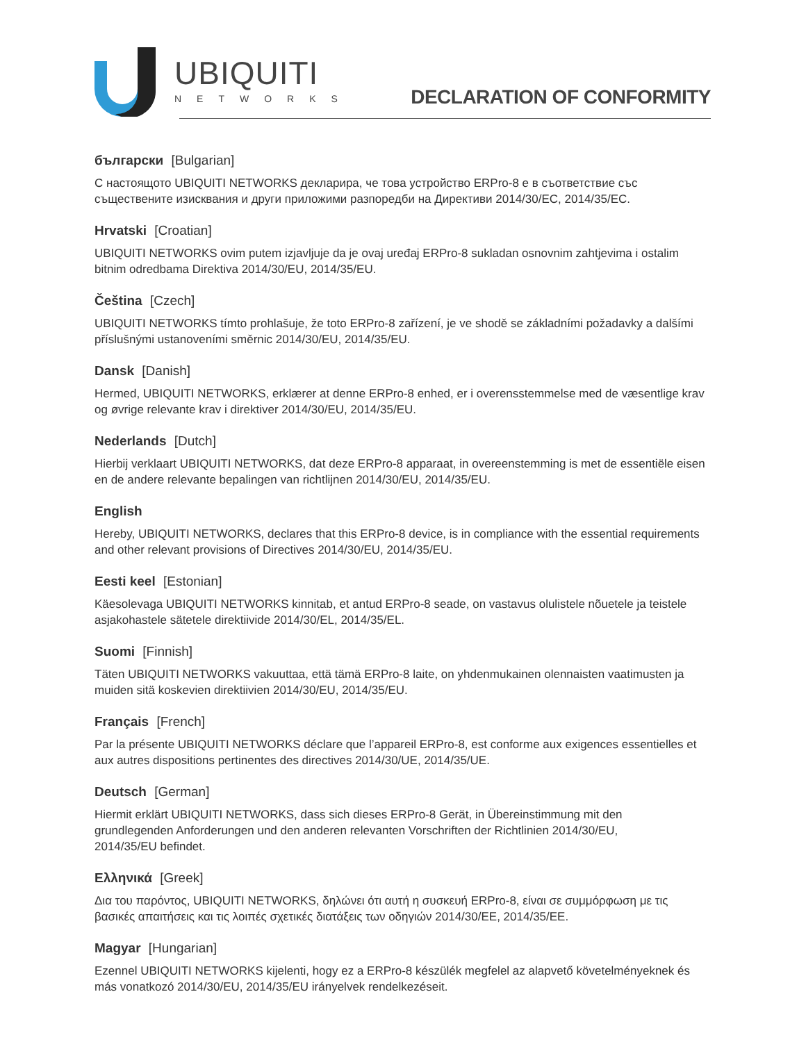UBIQUITI
NETWORKS
DECLARATION OF CONFORMITY
български [Bulgarian]
С настоящото UBIQUITI NETWORKS декларира, че това устройство ERPro-8 е в съответствие със
съществените изисквания и други приложими разпоредби на Директиви 2014/30/ЕС, 2014/35/ЕС.
Hrvatski [Croatian]
UBIQUITI NETWORKS ovim putem izjavljuje da je ovaj uređaj ERPro-8 sukladan osnovnim zahtjevima i ostalim bitnim odredbama Direktiva 2014/30/EU, 2014/35/EU.
Čeština [Czech]
UBIQUITI NETWORKS tímto prohlašuje, že toto ERPro-8 zařízení, je ve shodě se základními požadavky a dalšími příslušnými ustanoveními směrnic 2014/30/EU, 2014/35/EU.
Dansk [Danish]
Hermed, UBIQUITI NETWORKS, erklærer at denne ERPro-8 enhed, er i overensstemmelse med de væsentlige krav og øvrige relevante krav i direktiver 2014/30/EU, 2014/35/EU.
Nederlands [Dutch]
Hierbij verklaart UBIQUITI NETWORKS, dat deze ERPro-8 apparaat, in overeenstemming is met de essentiële eisen en de andere relevante bepalingen van richtlijnen 2014/30/EU, 2014/35/EU.
English
Hereby, UBIQUITI NETWORKS, declares that this ERPro-8 device, is in compliance with the essential requirements and other relevant provisions of Directives 2014/30/EU, 2014/35/EU.
Eesti keel [Estonian]
Käesolevaga UBIQUITI NETWORKS kinnitab, et antud ERPro-8 seade, on vastavus olulistele nõuetele ja teistele asjakohastele sätetele direktiivide 2014/30/EL, 2014/35/EL.
Suomi [Finnish]
Täten UBIQUITI NETWORKS vakuuttaa, että tämä ERPro-8 laite, on yhdenmukainen olennaisten vaatimusten ja muiden sitä koskevien direktiivien 2014/30/EU, 2014/35/EU.
Français [French]
Par la présente UBIQUITI NETWORKS déclare que l’appareil ERPro-8, est conforme aux exigences essentielles et aux autres dispositions pertinentes des directives 2014/30/UE, 2014/35/UE.
Deutsch [German]
Hiermit erklärt UBIQUITI NETWORKS, dass sich dieses ERPro-8 Gerät, in Übereinstimmung mit den
grundlegenden Anforderungen und den anderen relevanten Vorschriften der Richtlinien 2014/30/EU,
2014/35/EU befindet.
Ελληνικά [Greek]
Δια του παρόντος, UBIQUITI NETWORKS, δηλώνει ότι αυτή η συσκευή ERPro-8, είναι σε συμμόρφωση με τις βασικές απαιτήσεις και τις λοιπές σχετικές διατάξεις των οδηγιών 2014/30/EE, 2014/35/EE.
Magyar [Hungarian]
Ezennel UBIQUITI NETWORKS kijelenti, hogy ez a ERPro-8 készülék megfelel az alapvető követelményeknek és más vonatkozó 2014/30/EU, 2014/35/EU irányelvek rendelkezéseit.